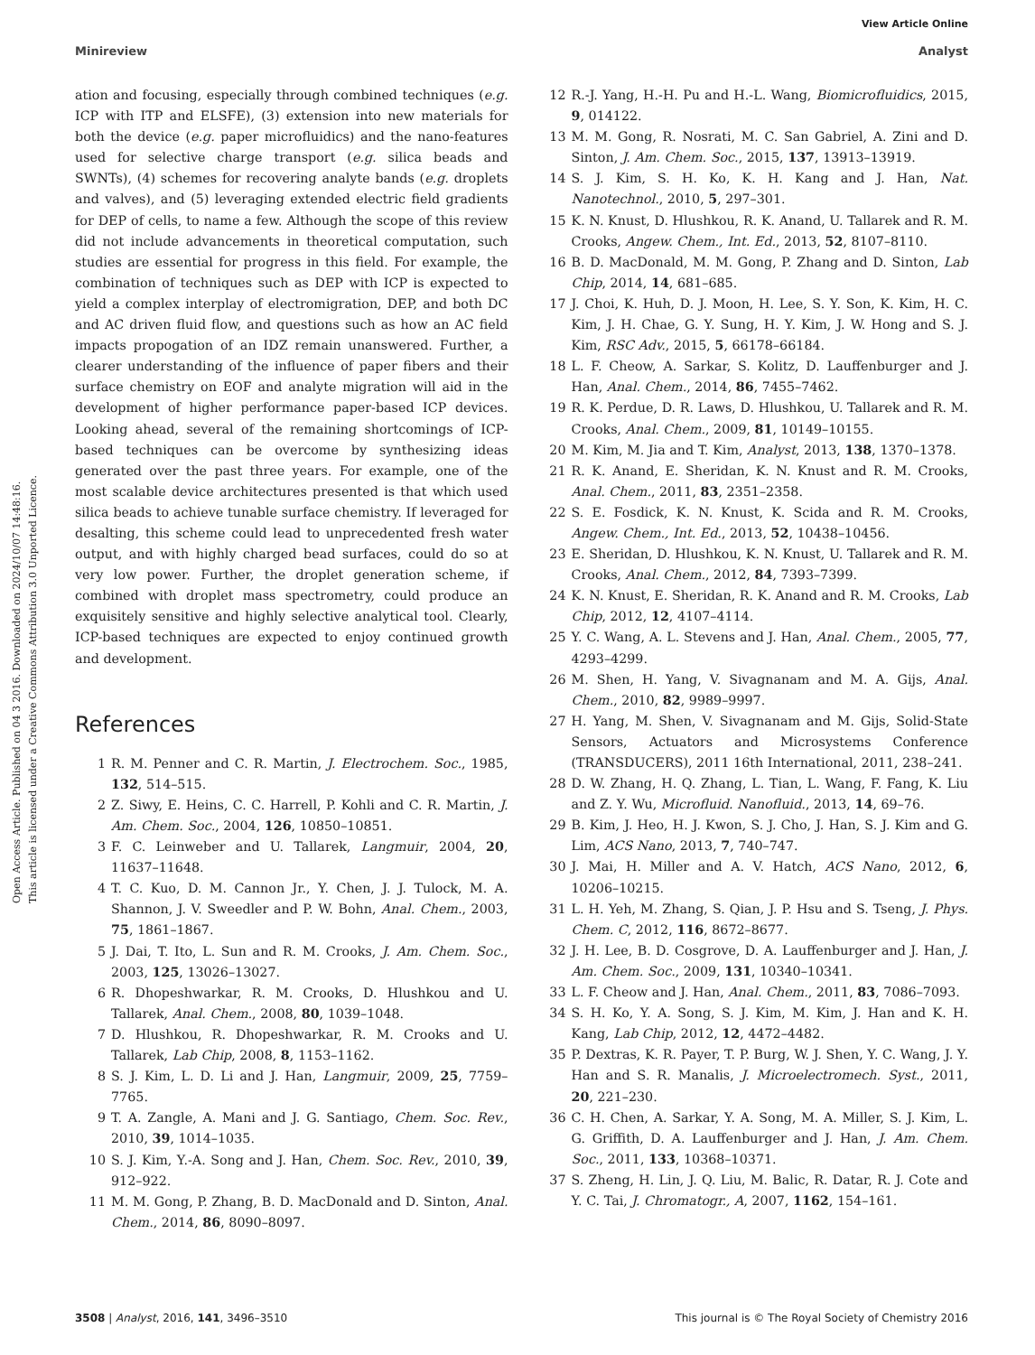View Article Online
Minireview Analyst
Open Access Article. Published on 04 3 2016. Downloaded on 2024/10/07 14:48:16.
This article is licensed under a Creative Commons Attribution 3.0 Unported Licence.
ation and focusing, especially through combined techniques (e.g. ICP with ITP and ELSFE), (3) extension into new materials for both the device (e.g. paper microfluidics) and the nano-features used for selective charge transport (e.g. silica beads and SWNTs), (4) schemes for recovering analyte bands (e.g. droplets and valves), and (5) leveraging extended electric field gradients for DEP of cells, to name a few. Although the scope of this review did not include advancements in theoretical computation, such studies are essential for progress in this field. For example, the combination of techniques such as DEP with ICP is expected to yield a complex interplay of electromigration, DEP, and both DC and AC driven fluid flow, and questions such as how an AC field impacts propogation of an IDZ remain unanswered. Further, a clearer understanding of the influence of paper fibers and their surface chemistry on EOF and analyte migration will aid in the development of higher performance paper-based ICP devices. Looking ahead, several of the remaining shortcomings of ICP-based techniques can be overcome by synthesizing ideas generated over the past three years. For example, one of the most scalable device architectures presented is that which used silica beads to achieve tunable surface chemistry. If leveraged for desalting, this scheme could lead to unprecedented fresh water output, and with highly charged bead surfaces, could do so at very low power. Further, the droplet generation scheme, if combined with droplet mass spectrometry, could produce an exquisitely sensitive and highly selective analytical tool. Clearly, ICP-based techniques are expected to enjoy continued growth and development.
References
1 R. M. Penner and C. R. Martin, J. Electrochem. Soc., 1985, 132, 514–515.
2 Z. Siwy, E. Heins, C. C. Harrell, P. Kohli and C. R. Martin, J. Am. Chem. Soc., 2004, 126, 10850–10851.
3 F. C. Leinweber and U. Tallarek, Langmuir, 2004, 20, 11637–11648.
4 T. C. Kuo, D. M. Cannon Jr., Y. Chen, J. J. Tulock, M. A. Shannon, J. V. Sweedler and P. W. Bohn, Anal. Chem., 2003, 75, 1861–1867.
5 J. Dai, T. Ito, L. Sun and R. M. Crooks, J. Am. Chem. Soc., 2003, 125, 13026–13027.
6 R. Dhopeshwarkar, R. M. Crooks, D. Hlushkou and U. Tallarek, Anal. Chem., 2008, 80, 1039–1048.
7 D. Hlushkou, R. Dhopeshwarkar, R. M. Crooks and U. Tallarek, Lab Chip, 2008, 8, 1153–1162.
8 S. J. Kim, L. D. Li and J. Han, Langmuir, 2009, 25, 7759–7765.
9 T. A. Zangle, A. Mani and J. G. Santiago, Chem. Soc. Rev., 2010, 39, 1014–1035.
10 S. J. Kim, Y.-A. Song and J. Han, Chem. Soc. Rev., 2010, 39, 912–922.
11 M. M. Gong, P. Zhang, B. D. MacDonald and D. Sinton, Anal. Chem., 2014, 86, 8090–8097.
12 R.-J. Yang, H.-H. Pu and H.-L. Wang, Biomicrofluidics, 2015, 9, 014122.
13 M. M. Gong, R. Nosrati, M. C. San Gabriel, A. Zini and D. Sinton, J. Am. Chem. Soc., 2015, 137, 13913–13919.
14 S. J. Kim, S. H. Ko, K. H. Kang and J. Han, Nat. Nanotechnol., 2010, 5, 297–301.
15 K. N. Knust, D. Hlushkou, R. K. Anand, U. Tallarek and R. M. Crooks, Angew. Chem., Int. Ed., 2013, 52, 8107–8110.
16 B. D. MacDonald, M. M. Gong, P. Zhang and D. Sinton, Lab Chip, 2014, 14, 681–685.
17 J. Choi, K. Huh, D. J. Moon, H. Lee, S. Y. Son, K. Kim, H. C. Kim, J. H. Chae, G. Y. Sung, H. Y. Kim, J. W. Hong and S. J. Kim, RSC Adv., 2015, 5, 66178–66184.
18 L. F. Cheow, A. Sarkar, S. Kolitz, D. Lauffenburger and J. Han, Anal. Chem., 2014, 86, 7455–7462.
19 R. K. Perdue, D. R. Laws, D. Hlushkou, U. Tallarek and R. M. Crooks, Anal. Chem., 2009, 81, 10149–10155.
20 M. Kim, M. Jia and T. Kim, Analyst, 2013, 138, 1370–1378.
21 R. K. Anand, E. Sheridan, K. N. Knust and R. M. Crooks, Anal. Chem., 2011, 83, 2351–2358.
22 S. E. Fosdick, K. N. Knust, K. Scida and R. M. Crooks, Angew. Chem., Int. Ed., 2013, 52, 10438–10456.
23 E. Sheridan, D. Hlushkou, K. N. Knust, U. Tallarek and R. M. Crooks, Anal. Chem., 2012, 84, 7393–7399.
24 K. N. Knust, E. Sheridan, R. K. Anand and R. M. Crooks, Lab Chip, 2012, 12, 4107–4114.
25 Y. C. Wang, A. L. Stevens and J. Han, Anal. Chem., 2005, 77, 4293–4299.
26 M. Shen, H. Yang, V. Sivagnanam and M. A. Gijs, Anal. Chem., 2010, 82, 9989–9997.
27 H. Yang, M. Shen, V. Sivagnanam and M. Gijs, Solid-State Sensors, Actuators and Microsystems Conference (TRANSDUCERS), 2011 16th International, 2011, 238–241.
28 D. W. Zhang, H. Q. Zhang, L. Tian, L. Wang, F. Fang, K. Liu and Z. Y. Wu, Microfluid. Nanofluid., 2013, 14, 69–76.
29 B. Kim, J. Heo, H. J. Kwon, S. J. Cho, J. Han, S. J. Kim and G. Lim, ACS Nano, 2013, 7, 740–747.
30 J. Mai, H. Miller and A. V. Hatch, ACS Nano, 2012, 6, 10206–10215.
31 L. H. Yeh, M. Zhang, S. Qian, J. P. Hsu and S. Tseng, J. Phys. Chem. C, 2012, 116, 8672–8677.
32 J. H. Lee, B. D. Cosgrove, D. A. Lauffenburger and J. Han, J. Am. Chem. Soc., 2009, 131, 10340–10341.
33 L. F. Cheow and J. Han, Anal. Chem., 2011, 83, 7086–7093.
34 S. H. Ko, Y. A. Song, S. J. Kim, M. Kim, J. Han and K. H. Kang, Lab Chip, 2012, 12, 4472–4482.
35 P. Dextras, K. R. Payer, T. P. Burg, W. J. Shen, Y. C. Wang, J. Y. Han and S. R. Manalis, J. Microelectromech. Syst., 2011, 20, 221–230.
36 C. H. Chen, A. Sarkar, Y. A. Song, M. A. Miller, S. J. Kim, L. G. Griffith, D. A. Lauffenburger and J. Han, J. Am. Chem. Soc., 2011, 133, 10368–10371.
37 S. Zheng, H. Lin, J. Q. Liu, M. Balic, R. Datar, R. J. Cote and Y. C. Tai, J. Chromatogr., A, 2007, 1162, 154–161.
3508 | Analyst, 2016, 141, 3496–3510 This journal is © The Royal Society of Chemistry 2016